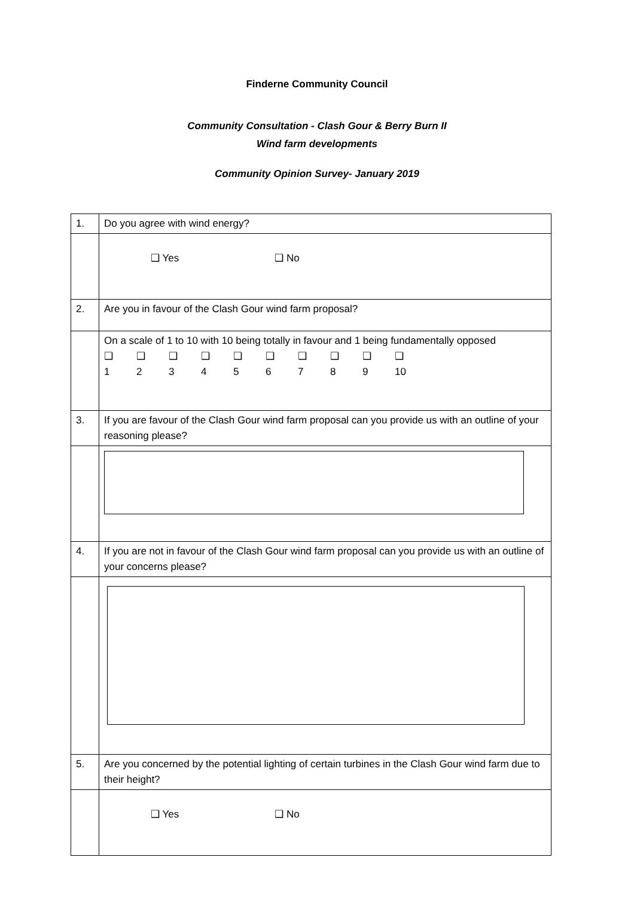Finderne Community Council
Community Consultation - Clash Gour & Berry Burn II
Wind farm developments
Community Opinion Survey- January 2019
| 1. | Do you agree with wind energy? |
| | ❑ Yes ❑ No |
| 2. | Are you in favour of the Clash Gour wind farm proposal? |
| | On a scale of 1 to 10 with 10 being totally in favour and 1 being fundamentally opposed ❑ ❑ ❑ ❑ ❑ ❑ ❑ ❑ ❑ ❑ 1 2 3 4 5 6 7 8 9 10 |
| 3. | If you are favour of the Clash Gour wind farm proposal can you provide us with an outline of your reasoning please? |
| 4. | If you are not in favour of the Clash Gour wind farm proposal can you provide us with an outline of your concerns please? |
| 5. | Are you concerned by the potential lighting of certain turbines in the Clash Gour wind farm due to their height? |
| | ❑ Yes ❑ No |